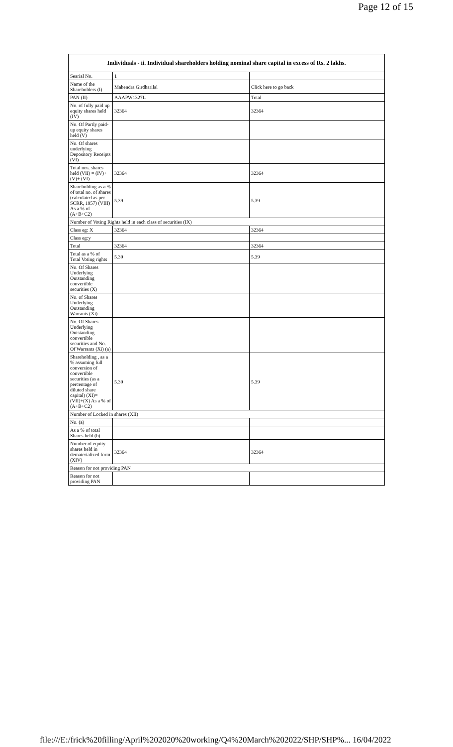Page 12 of 15
| Individuals - ii. Individual shareholders holding nominal share capital in excess of Rs. 2 lakhs. | | |
| --- | --- | --- |
| Searial No. | 1 | |
| Name of the Shareholders (I) | Mahendra Girdharilal | Click here to go back |
| PAN (II) | AAAPW1327L | Total |
| No. of fully paid up equity shares held (IV) | 32364 | 32364 |
| No. Of Partly paid-up equity shares held (V) | | |
| No. Of shares underlying Depository Receipts (VI) | | |
| Total nos. shares held (VII) = (IV)+(V)+ (VI) | 32364 | 32364 |
| Shareholding as a % of total no. of shares (calculated as per SCRR, 1957) (VIII) As a % of (A+B+C2) | 5.39 | 5.39 |
| Number of Voting Rights held in each class of securities (IX) | | |
| Class eg: X | 32364 | 32364 |
| Class eg:y | | |
| Total | 32364 | 32364 |
| Total as a % of Total Voting rights | 5.39 | 5.39 |
| No. Of Shares Underlying Outstanding convertible securities (X) | | |
| No. of Shares Underlying Outstanding Warrants (Xi) | | |
| No. Of Shares Underlying Outstanding convertible securities and No. Of Warrants (Xi) (a) | | |
| Shareholding , as a % assuming full conversion of convertible securities (as a percentage of diluted share capital) (XI)= (VII)+(X) As a % of (A+B+C2) | 5.39 | 5.39 |
| Number of Locked in shares (XII) | | |
| No. (a) | | |
| As a % of total Shares held (b) | | |
| Number of equity shares held in dematerialized form (XIV) | 32364 | 32364 |
| Reason for not providing PAN | | |
| Reason for not providing PAN | | |
file:///E:/frick%20filling/April%202020%20working/Q4%20March%202022/SHP/SHP%... 16/04/2022